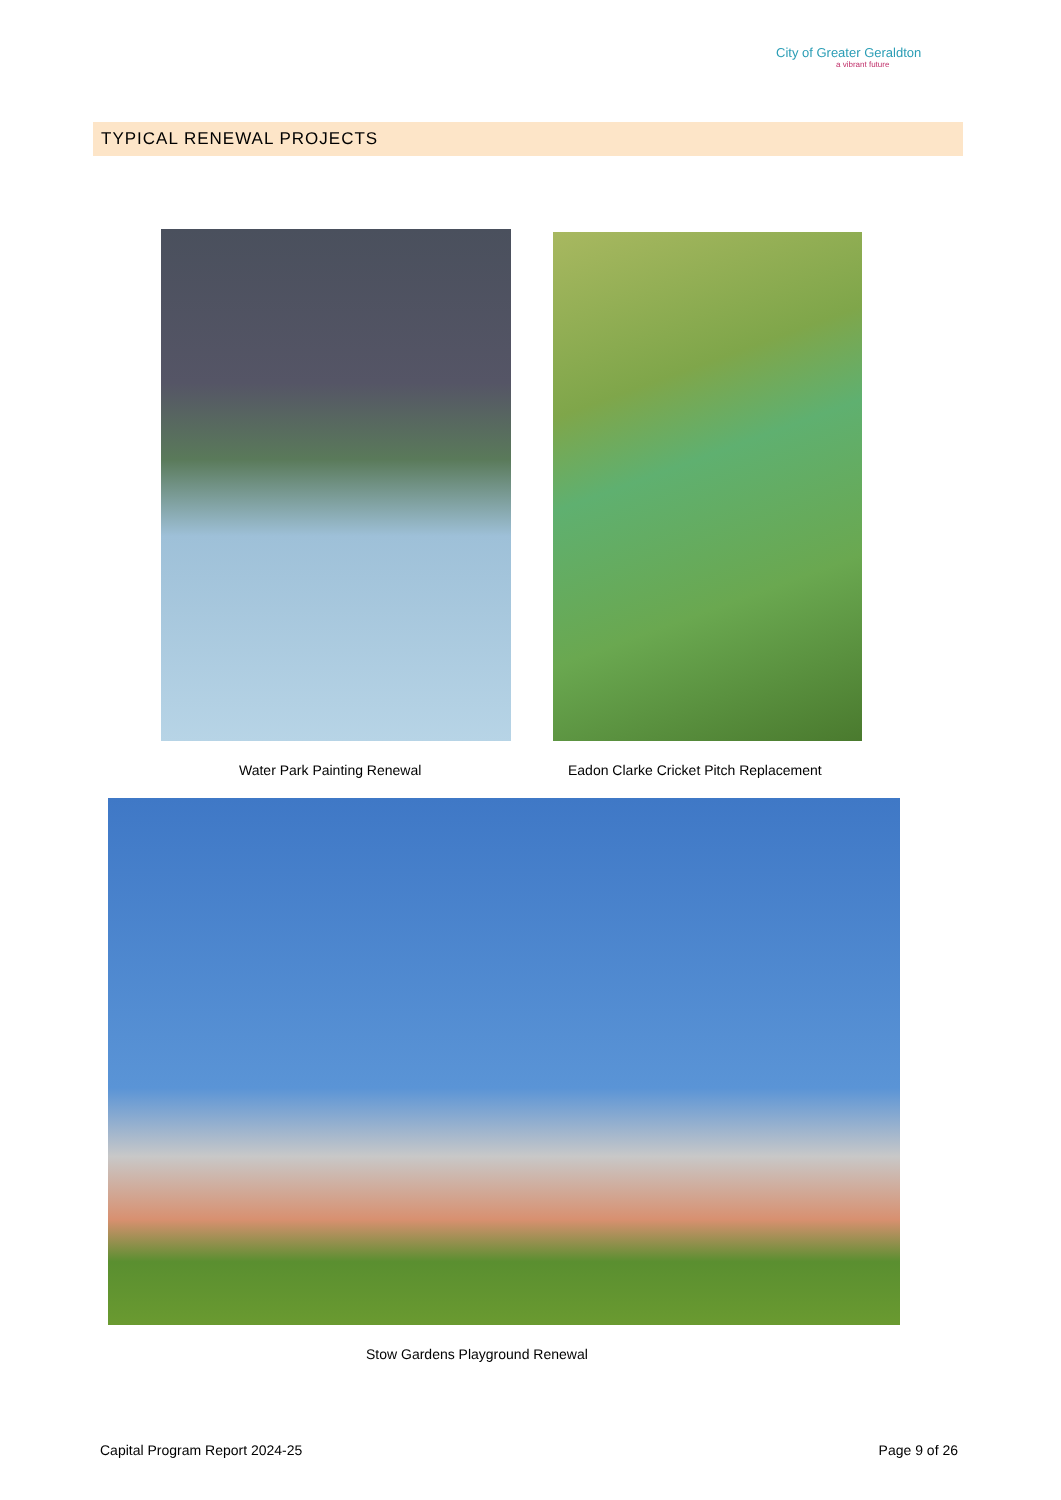City of Greater Geraldton
a vibrant future
TYPICAL RENEWAL PROJECTS
Water Park Painting Renewal
Eadon Clarke Cricket Pitch Replacement
Stow Gardens Playground Renewal
Capital Program Report 2024-25 Page 9 of 26